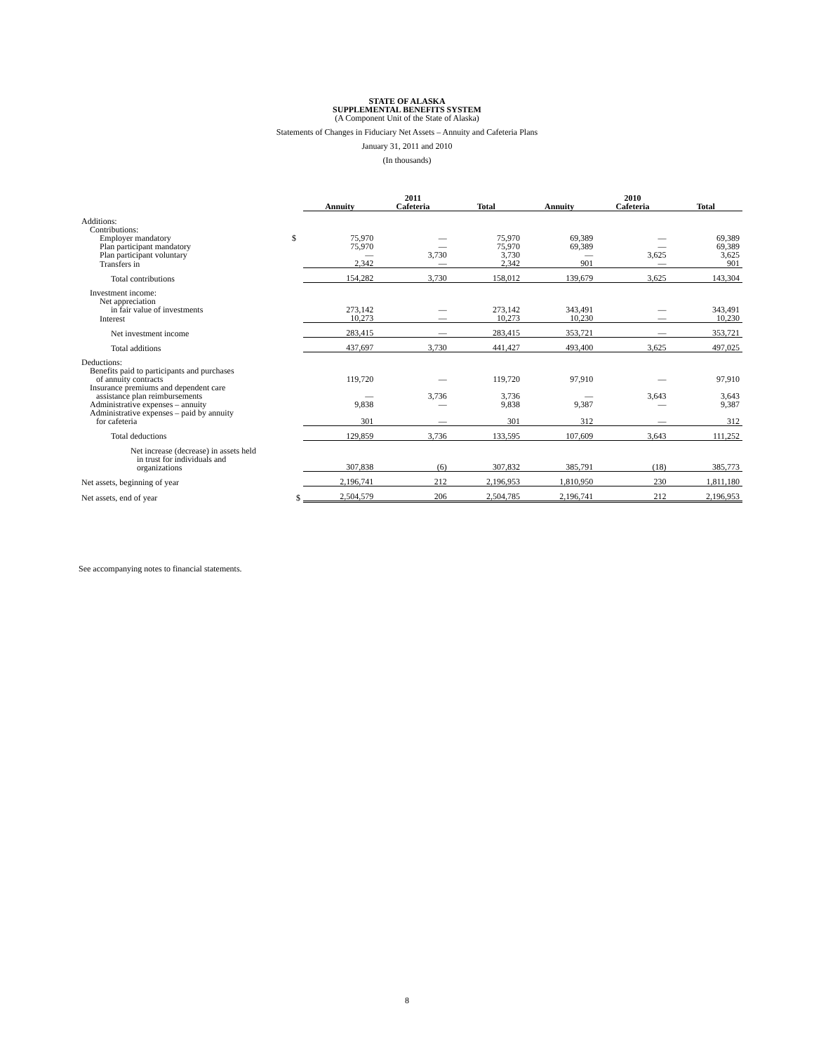STATE OF ALASKA
SUPPLEMENTAL BENEFITS SYSTEM
(A Component Unit of the State of Alaska)
Statements of Changes in Fiduciary Net Assets – Annuity and Cafeteria Plans
January 31, 2011 and 2010
(In thousands)
| | | 2011 | | | 2010 | | |
| --- | --- | --- | --- | --- | --- | --- | --- |
| | | Annuity | Cafeteria | Total | Annuity | Cafeteria | Total |
| Additions: | | | | | | | |
| Contributions: | | | | | | | |
| Employer mandatory | $ | 75,970 | — | 75,970 | 69,389 | — | 69,389 |
| Plan participant mandatory | | 75,970 | — | 75,970 | 69,389 | — | 69,389 |
| Plan participant voluntary | | — | 3,730 | 3,730 | — | 3,625 | 3,625 |
| Transfers in | | 2,342 | — | 2,342 | 901 | — | 901 |
| Total contributions | | 154,282 | 3,730 | 158,012 | 139,679 | 3,625 | 143,304 |
| Investment income: | | | | | | | |
| Net appreciation | | | | | | | |
| in fair value of investments | | 273,142 | — | 273,142 | 343,491 | — | 343,491 |
| Interest | | 10,273 | — | 10,273 | 10,230 | — | 10,230 |
| Net investment income | | 283,415 | — | 283,415 | 353,721 | — | 353,721 |
| Total additions | | 437,697 | 3,730 | 441,427 | 493,400 | 3,625 | 497,025 |
| Deductions: | | | | | | | |
| Benefits paid to participants and purchases of annuity contracts | | 119,720 | — | 119,720 | 97,910 | — | 97,910 |
| Insurance premiums and dependent care assistance plan reimbursements | | — | 3,736 | 3,736 | — | 3,643 | 3,643 |
| Administrative expenses – annuity | | 9,838 | — | 9,838 | 9,387 | — | 9,387 |
| Administrative expenses – paid by annuity for cafeteria | | 301 | — | 301 | 312 | — | 312 |
| Total deductions | | 129,859 | 3,736 | 133,595 | 107,609 | 3,643 | 111,252 |
| Net increase (decrease) in assets held in trust for individuals and organizations | | 307,838 | (6) | 307,832 | 385,791 | (18) | 385,773 |
| Net assets, beginning of year | | 2,196,741 | 212 | 2,196,953 | 1,810,950 | 230 | 1,811,180 |
| Net assets, end of year | $ | 2,504,579 | 206 | 2,504,785 | 2,196,741 | 212 | 2,196,953 |
See accompanying notes to financial statements.
8